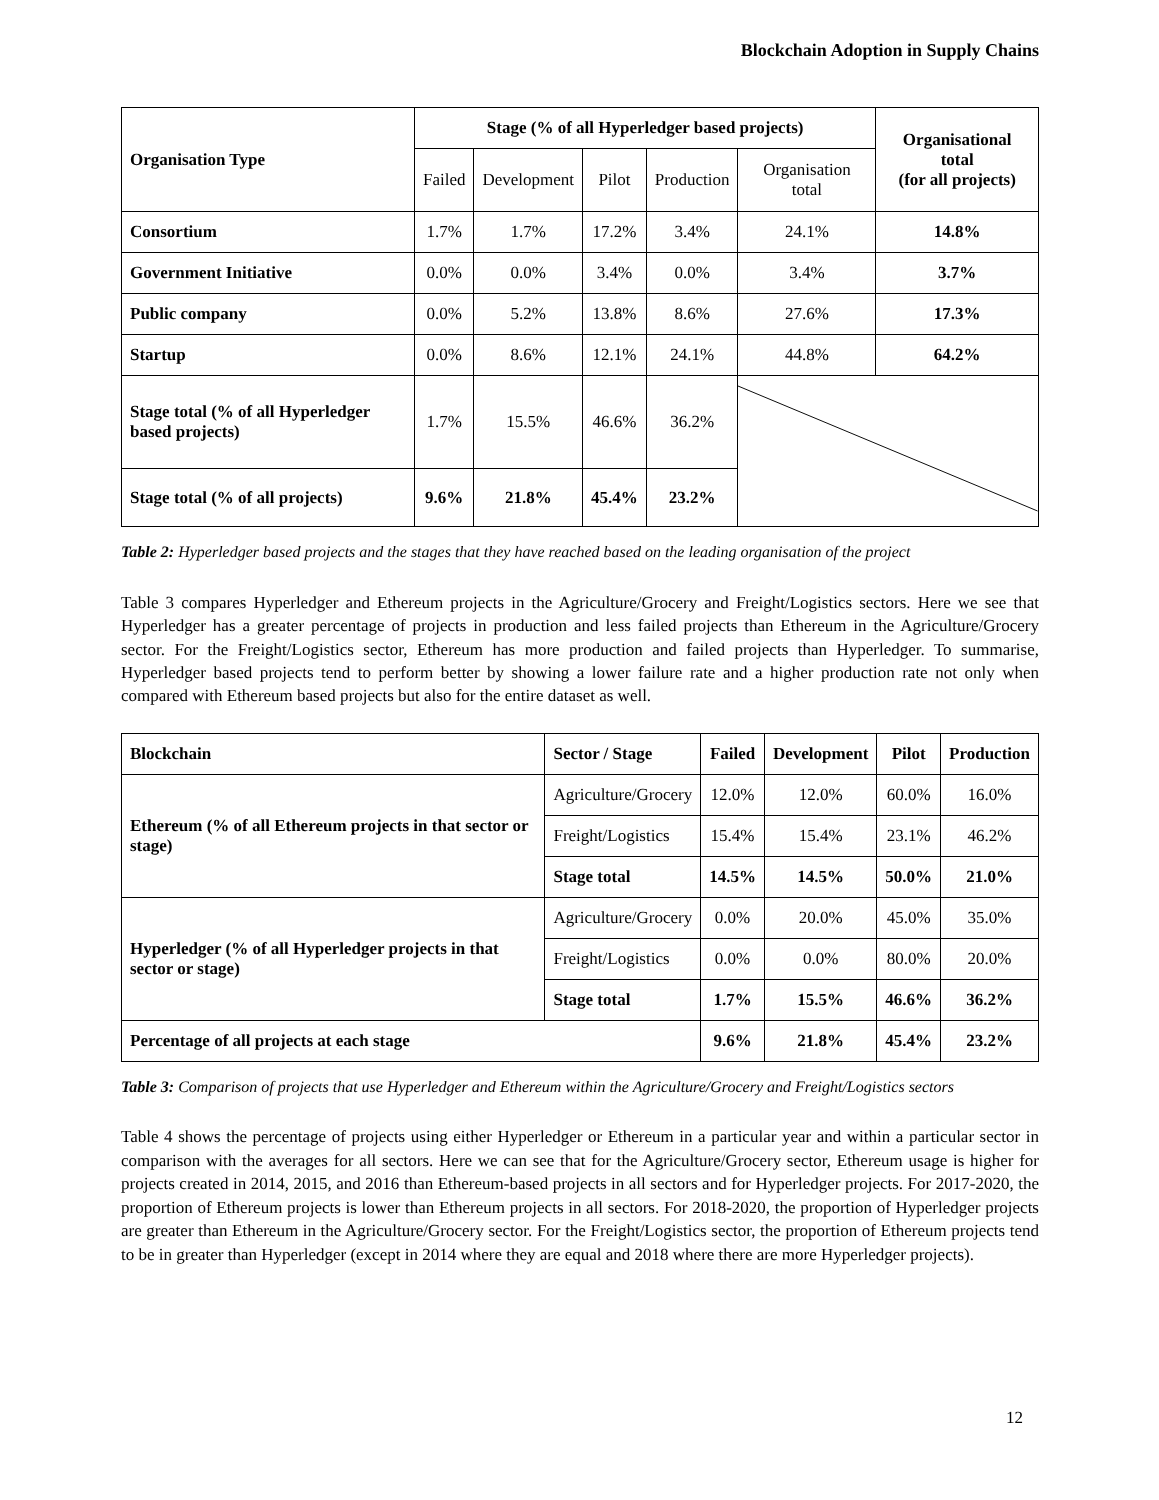Blockchain Adoption in Supply Chains
| Organisation Type | Stage (% of all Hyperledger based projects) | | | | | Organisational total (for all projects) |
| --- | --- | --- | --- | --- | --- | --- |
| | Failed | Development | Pilot | Production | Organisation total | |
| Consortium | 1.7% | 1.7% | 17.2% | 3.4% | 24.1% | 14.8% |
| Government Initiative | 0.0% | 0.0% | 3.4% | 0.0% | 3.4% | 3.7% |
| Public company | 0.0% | 5.2% | 13.8% | 8.6% | 27.6% | 17.3% |
| Startup | 0.0% | 8.6% | 12.1% | 24.1% | 44.8% | 64.2% |
| Stage total (% of all Hyperledger based projects) | 1.7% | 15.5% | 46.6% | 36.2% | | |
| Stage total (% of all projects) | 9.6% | 21.8% | 45.4% | 23.2% | | |
Table 2: Hyperledger based projects and the stages that they have reached based on the leading organisation of the project
Table 3 compares Hyperledger and Ethereum projects in the Agriculture/Grocery and Freight/Logistics sectors. Here we see that Hyperledger has a greater percentage of projects in production and less failed projects than Ethereum in the Agriculture/Grocery sector. For the Freight/Logistics sector, Ethereum has more production and failed projects than Hyperledger. To summarise, Hyperledger based projects tend to perform better by showing a lower failure rate and a higher production rate not only when compared with Ethereum based projects but also for the entire dataset as well.
| Blockchain | Sector / Stage | Failed | Development | Pilot | Production |
| --- | --- | --- | --- | --- | --- |
| Ethereum (% of all Ethereum projects in that sector or stage) | Agriculture/Grocery | 12.0% | 12.0% | 60.0% | 16.0% |
| | Freight/Logistics | 15.4% | 15.4% | 23.1% | 46.2% |
| | Stage total | 14.5% | 14.5% | 50.0% | 21.0% |
| Hyperledger (% of all Hyperledger projects in that sector or stage) | Agriculture/Grocery | 0.0% | 20.0% | 45.0% | 35.0% |
| | Freight/Logistics | 0.0% | 0.0% | 80.0% | 20.0% |
| | Stage total | 1.7% | 15.5% | 46.6% | 36.2% |
| Percentage of all projects at each stage | | 9.6% | 21.8% | 45.4% | 23.2% |
Table 3: Comparison of projects that use Hyperledger and Ethereum within the Agriculture/Grocery and Freight/Logistics sectors
Table 4 shows the percentage of projects using either Hyperledger or Ethereum in a particular year and within a particular sector in comparison with the averages for all sectors. Here we can see that for the Agriculture/Grocery sector, Ethereum usage is higher for projects created in 2014, 2015, and 2016 than Ethereum-based projects in all sectors and for Hyperledger projects. For 2017-2020, the proportion of Ethereum projects is lower than Ethereum projects in all sectors. For 2018-2020, the proportion of Hyperledger projects are greater than Ethereum in the Agriculture/Grocery sector. For the Freight/Logistics sector, the proportion of Ethereum projects tend to be in greater than Hyperledger (except in 2014 where they are equal and 2018 where there are more Hyperledger projects).
12